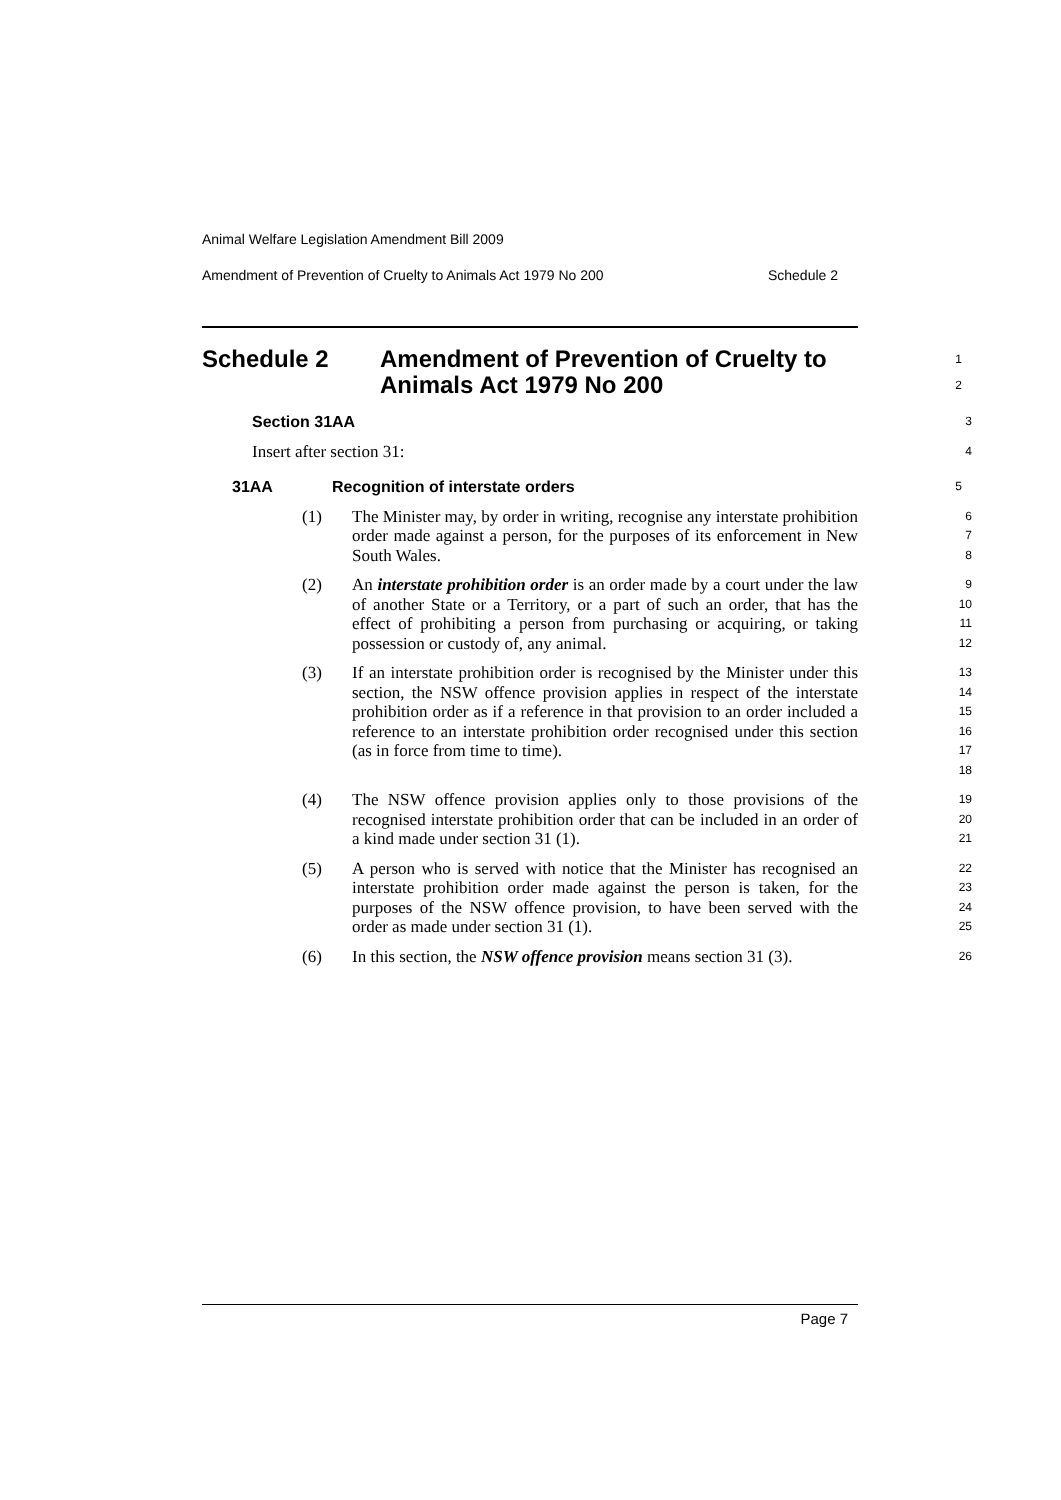Animal Welfare Legislation Amendment Bill 2009
Amendment of Prevention of Cruelty to Animals Act 1979 No 200 Schedule 2
Schedule 2 Amendment of Prevention of Cruelty to
Animals Act 1979 No 200
1
2
Section 31AA
3
Insert after section 31:
4
31AA Recognition of interstate orders
5
(1) The Minister may, by order in writing, recognise any interstate prohibition order made against a person, for the purposes of its enforcement in New South Wales.
6
7
8
(2) An interstate prohibition order is an order made by a court under the law of another State or a Territory, or a part of such an order, that has the effect of prohibiting a person from purchasing or acquiring, or taking possession or custody of, any animal.
9
10
11
12
(3) If an interstate prohibition order is recognised by the Minister under this section, the NSW offence provision applies in respect of the interstate prohibition order as if a reference in that provision to an order included a reference to an interstate prohibition order recognised under this section (as in force from time to time).
13
14
15
16
17
18
(4) The NSW offence provision applies only to those provisions of the recognised interstate prohibition order that can be included in an order of a kind made under section 31 (1).
19
20
21
(5) A person who is served with notice that the Minister has recognised an interstate prohibition order made against the person is taken, for the purposes of the NSW offence provision, to have been served with the order as made under section 31 (1).
22
23
24
25
(6) In this section, the NSW offence provision means section 31 (3).
26
Page 7